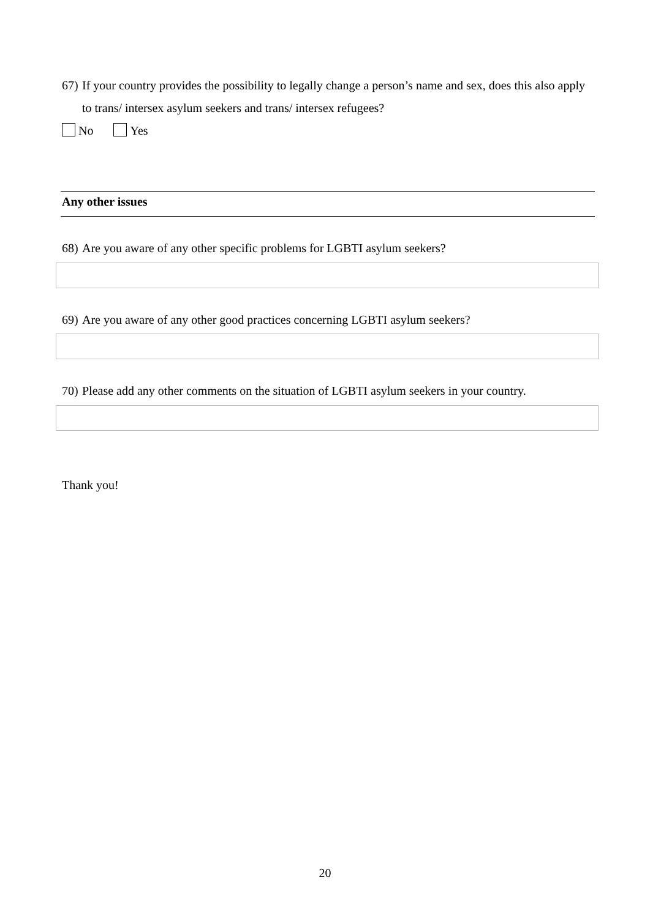67) If your country provides the possibility to legally change a person’s name and sex, does this also apply to trans/ intersex asylum seekers and trans/ intersex refugees?
No Yes
Any other issues
68) Are you aware of any other specific problems for LGBTI asylum seekers?
69) Are you aware of any other good practices concerning LGBTI asylum seekers?
70) Please add any other comments on the situation of LGBTI asylum seekers in your country.
Thank you!
20